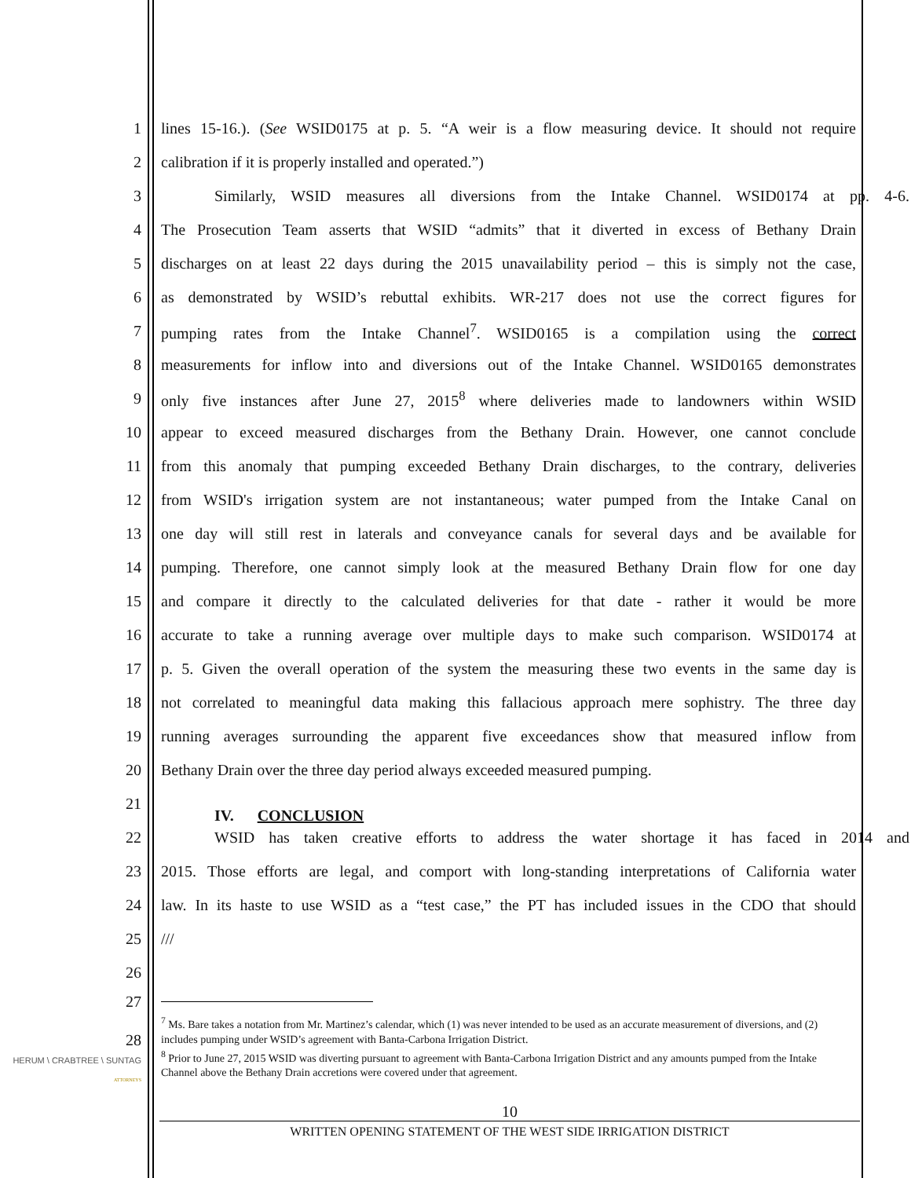1 lines 15-16.). (See WSID0175 at p. 5. “A weir is a flow measuring device. It should not require
2 calibration if it is properly installed and operated.”)
3 Similarly, WSID measures all diversions from the Intake Channel. WSID0174 at pp. 4-6.
4 The Prosecution Team asserts that WSID “admits” that it diverted in excess of Bethany Drain
5 discharges on at least 22 days during the 2015 unavailability period – this is simply not the case,
6 as demonstrated by WSID’s rebuttal exhibits. WR-217 does not use the correct figures for
7 pumping rates from the Intake Channel<sup>7</sup>. WSID0165 is a compilation using the correct
8 measurements for inflow into and diversions out of the Intake Channel. WSID0165 demonstrates
9 only five instances after June 27, 2015<sup>8</sup> where deliveries made to landowners within WSID
10 appear to exceed measured discharges from the Bethany Drain. However, one cannot conclude
11 from this anomaly that pumping exceeded Bethany Drain discharges, to the contrary, deliveries
12 from WSID's irrigation system are not instantaneous; water pumped from the Intake Canal on
13 one day will still rest in laterals and conveyance canals for several days and be available for
14 pumping. Therefore, one cannot simply look at the measured Bethany Drain flow for one day
15 and compare it directly to the calculated deliveries for that date - rather it would be more
16 accurate to take a running average over multiple days to make such comparison. WSID0174 at
17 p. 5. Given the overall operation of the system the measuring these two events in the same day is
18 not correlated to meaningful data making this fallacious approach mere sophistry. The three day
19 running averages surrounding the apparent five exceedances show that measured inflow from
20 Bethany Drain over the three day period always exceeded measured pumping.
21
IV. CONCLUSION
22 WSID has taken creative efforts to address the water shortage it has faced in 2014 and
23 2015. Those efforts are legal, and comport with long-standing interpretations of California water
24 law. In its haste to use WSID as a “test case,” the PT has included issues in the CDO that should
25 ///
26
27
<sup>7</sup> Ms. Bare takes a notation from Mr. Martinez’s calendar, which (1) was never intended to be used as an accurate measurement of diversions, and (2) includes pumping under WSID’s agreement with Banta-Carbona Irrigation District.
<sup>8</sup> Prior to June 27, 2015 WSID was diverting pursuant to agreement with Banta-Carbona Irrigation District and any amounts pumped from the Intake Channel above the Bethany Drain accretions were covered under that agreement.
28
HERUM \ CRABTREE \ SUNTAG
ATTORNEYS
10
WRITTEN OPENING STATEMENT OF THE WEST SIDE IRRIGATION DISTRICT